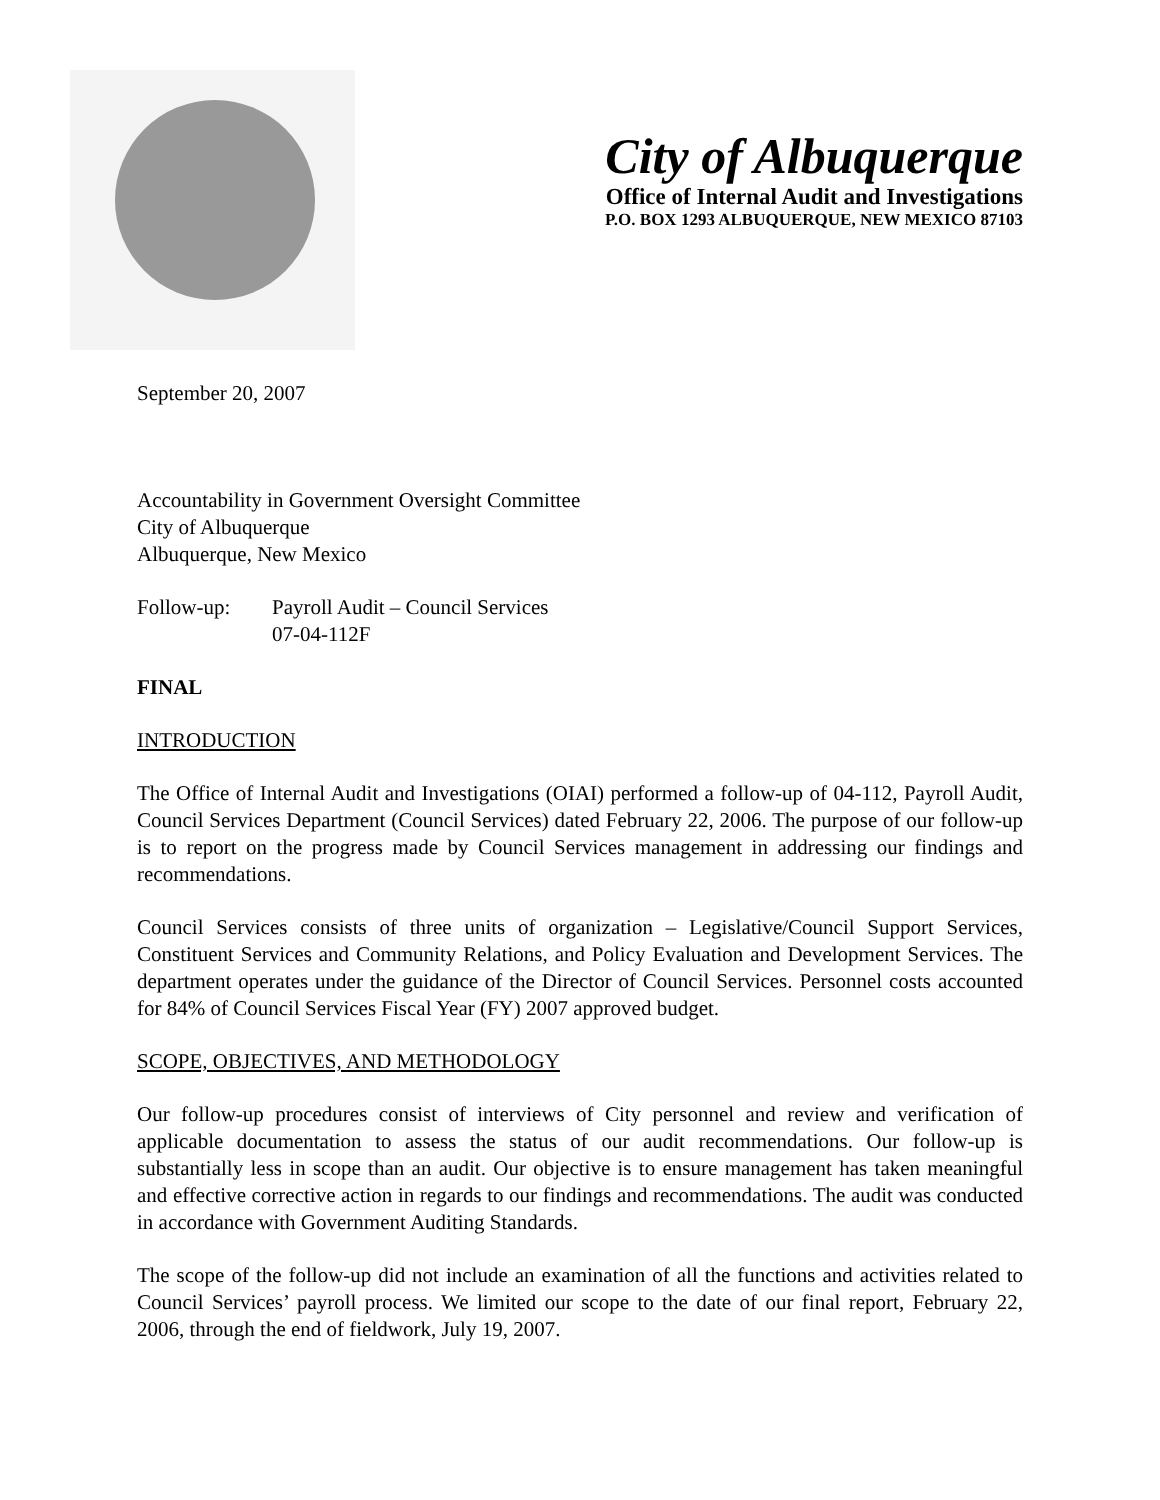City of Albuquerque
Office of Internal Audit and Investigations
P.O. BOX 1293 ALBUQUERQUE, NEW MEXICO 87103
September 20, 2007
Accountability in Government Oversight Committee
City of Albuquerque
Albuquerque, New Mexico
Follow-up: Payroll Audit – Council Services
07-04-112F
FINAL
INTRODUCTION
The Office of Internal Audit and Investigations (OIAI) performed a follow-up of 04-112, Payroll Audit, Council Services Department (Council Services) dated February 22, 2006. The purpose of our follow-up is to report on the progress made by Council Services management in addressing our findings and recommendations.
Council Services consists of three units of organization – Legislative/Council Support Services, Constituent Services and Community Relations, and Policy Evaluation and Development Services. The department operates under the guidance of the Director of Council Services. Personnel costs accounted for 84% of Council Services Fiscal Year (FY) 2007 approved budget.
SCOPE, OBJECTIVES, AND METHODOLOGY
Our follow-up procedures consist of interviews of City personnel and review and verification of applicable documentation to assess the status of our audit recommendations. Our follow-up is substantially less in scope than an audit. Our objective is to ensure management has taken meaningful and effective corrective action in regards to our findings and recommendations. The audit was conducted in accordance with Government Auditing Standards.
The scope of the follow-up did not include an examination of all the functions and activities related to Council Services’ payroll process. We limited our scope to the date of our final report, February 22, 2006, through the end of fieldwork, July 19, 2007.